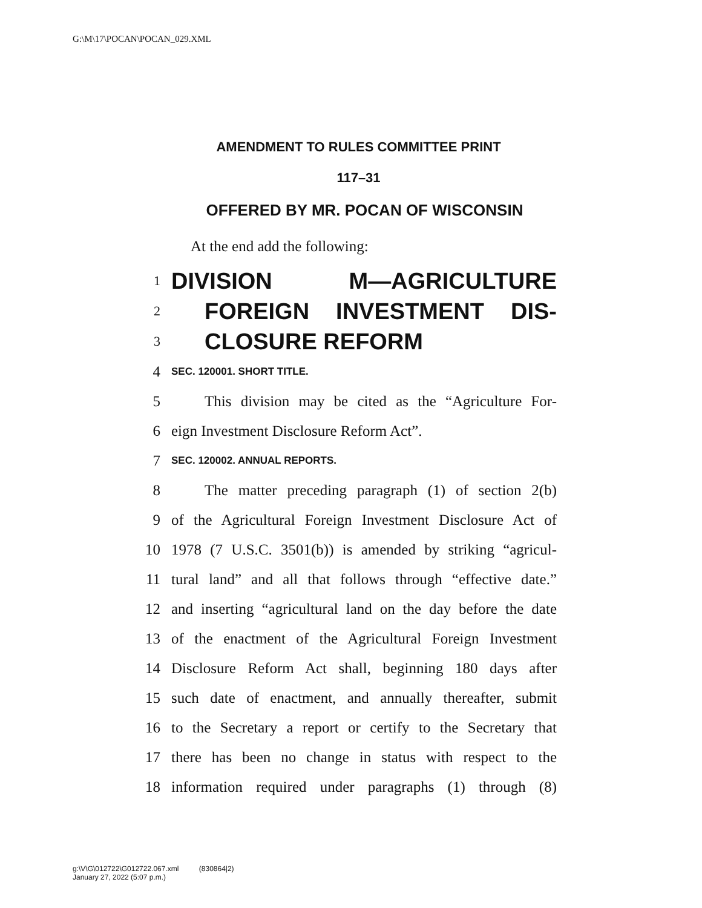G:\M\17\POCAN\POCAN_029.XML
AMENDMENT TO RULES COMMITTEE PRINT
117–31
OFFERED BY MR. POCAN OF WISCONSIN
At the end add the following:
1 DIVISION M—AGRICULTURE
2 FOREIGN INVESTMENT DIS-
3 CLOSURE REFORM
4 SEC. 120001. SHORT TITLE.
5 This division may be cited as the “Agriculture For-
6 eign Investment Disclosure Reform Act”.
7 SEC. 120002. ANNUAL REPORTS.
8 The matter preceding paragraph (1) of section 2(b)
9 of the Agricultural Foreign Investment Disclosure Act of
10 1978 (7 U.S.C. 3501(b)) is amended by striking “agricul-
11 tural land” and all that follows through “effective date.”
12 and inserting “agricultural land on the day before the date
13 of the enactment of the Agricultural Foreign Investment
14 Disclosure Reform Act shall, beginning 180 days after
15 such date of enactment, and annually thereafter, submit
16 to the Secretary a report or certify to the Secretary that
17 there has been no change in status with respect to the
18 information required under paragraphs (1) through (8)
g:\V\G\012722\G012722.067.xml (830864|2)
January 27, 2022 (5:07 p.m.)